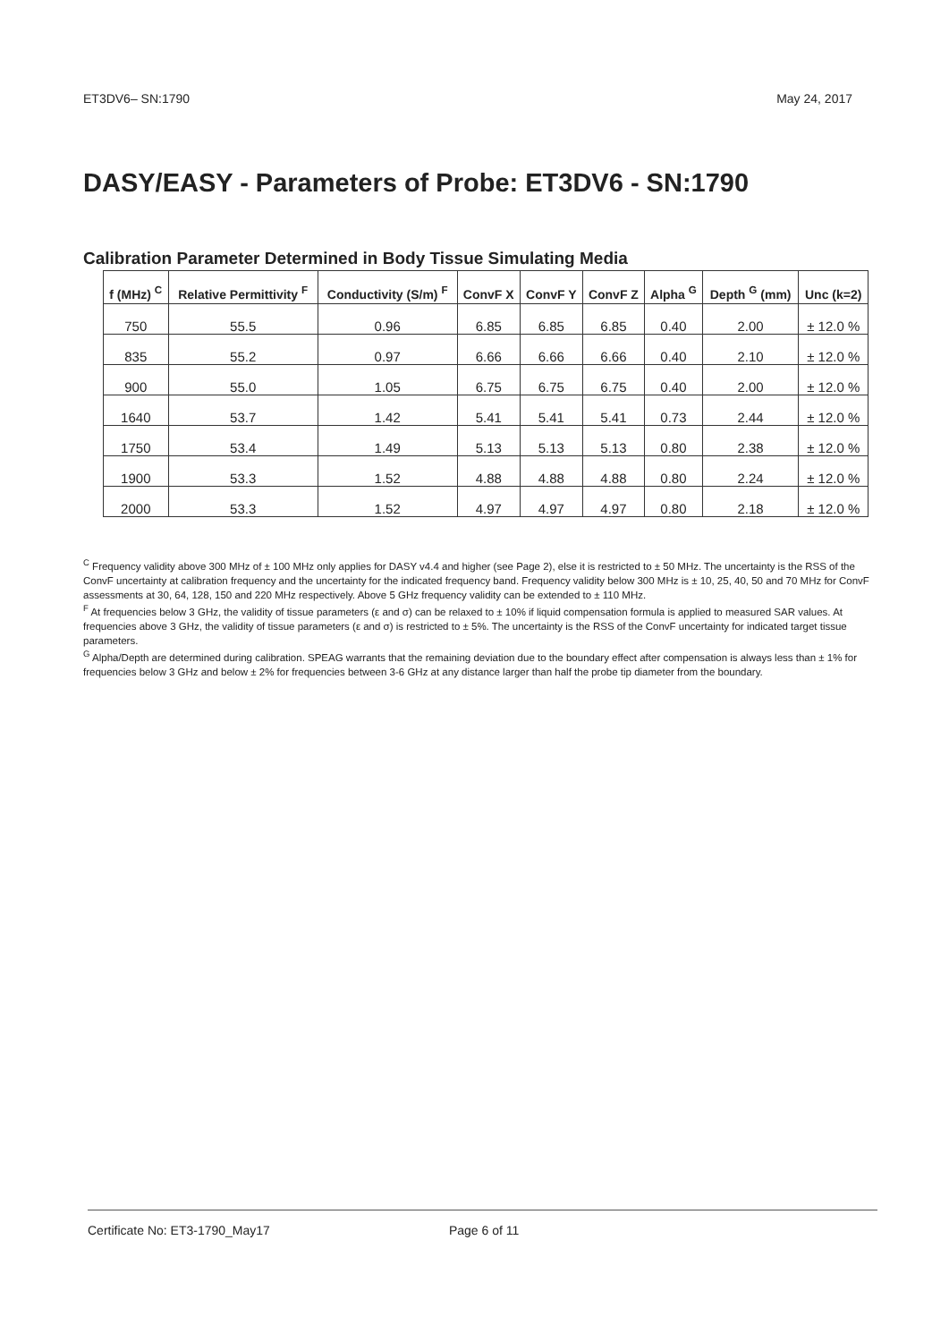ET3DV6– SN:1790 May 24, 2017
DASY/EASY - Parameters of Probe: ET3DV6 - SN:1790
Calibration Parameter Determined in Body Tissue Simulating Media
| f (MHz) <sup>C</sup> | Relative Permittivity <sup>F</sup> | Conductivity (S/m) <sup>F</sup> | ConvF X | ConvF Y | ConvF Z | Alpha <sup>G</sup> | Depth <sup>G</sup> (mm) | Unc (k=2) |
| --- | --- | --- | --- | --- | --- | --- | --- | --- |
| 750 | 55.5 | 0.96 | 6.85 | 6.85 | 6.85 | 0.40 | 2.00 | ± 12.0 % |
| 835 | 55.2 | 0.97 | 6.66 | 6.66 | 6.66 | 0.40 | 2.10 | ± 12.0 % |
| 900 | 55.0 | 1.05 | 6.75 | 6.75 | 6.75 | 0.40 | 2.00 | ± 12.0 % |
| 1640 | 53.7 | 1.42 | 5.41 | 5.41 | 5.41 | 0.73 | 2.44 | ± 12.0 % |
| 1750 | 53.4 | 1.49 | 5.13 | 5.13 | 5.13 | 0.80 | 2.38 | ± 12.0 % |
| 1900 | 53.3 | 1.52 | 4.88 | 4.88 | 4.88 | 0.80 | 2.24 | ± 12.0 % |
| 2000 | 53.3 | 1.52 | 4.97 | 4.97 | 4.97 | 0.80 | 2.18 | ± 12.0 % |
<sup>C</sup> Frequency validity above 300 MHz of ± 100 MHz only applies for DASY v4.4 and higher (see Page 2), else it is restricted to ± 50 MHz. The uncertainty is the RSS of the ConvF uncertainty at calibration frequency and the uncertainty for the indicated frequency band. Frequency validity below 300 MHz is ± 10, 25, 40, 50 and 70 MHz for ConvF assessments at 30, 64, 128, 150 and 220 MHz respectively. Above 5 GHz frequency validity can be extended to ± 110 MHz.
<sup>F</sup> At frequencies below 3 GHz, the validity of tissue parameters (ε and σ) can be relaxed to ± 10% if liquid compensation formula is applied to measured SAR values. At frequencies above 3 GHz, the validity of tissue parameters (ε and σ) is restricted to ± 5%. The uncertainty is the RSS of the ConvF uncertainty for indicated target tissue parameters.
<sup>G</sup> Alpha/Depth are determined during calibration. SPEAG warrants that the remaining deviation due to the boundary effect after compensation is always less than ± 1% for frequencies below 3 GHz and below ± 2% for frequencies between 3-6 GHz at any distance larger than half the probe tip diameter from the boundary.
Certificate No: ET3-1790_May17 Page 6 of 11